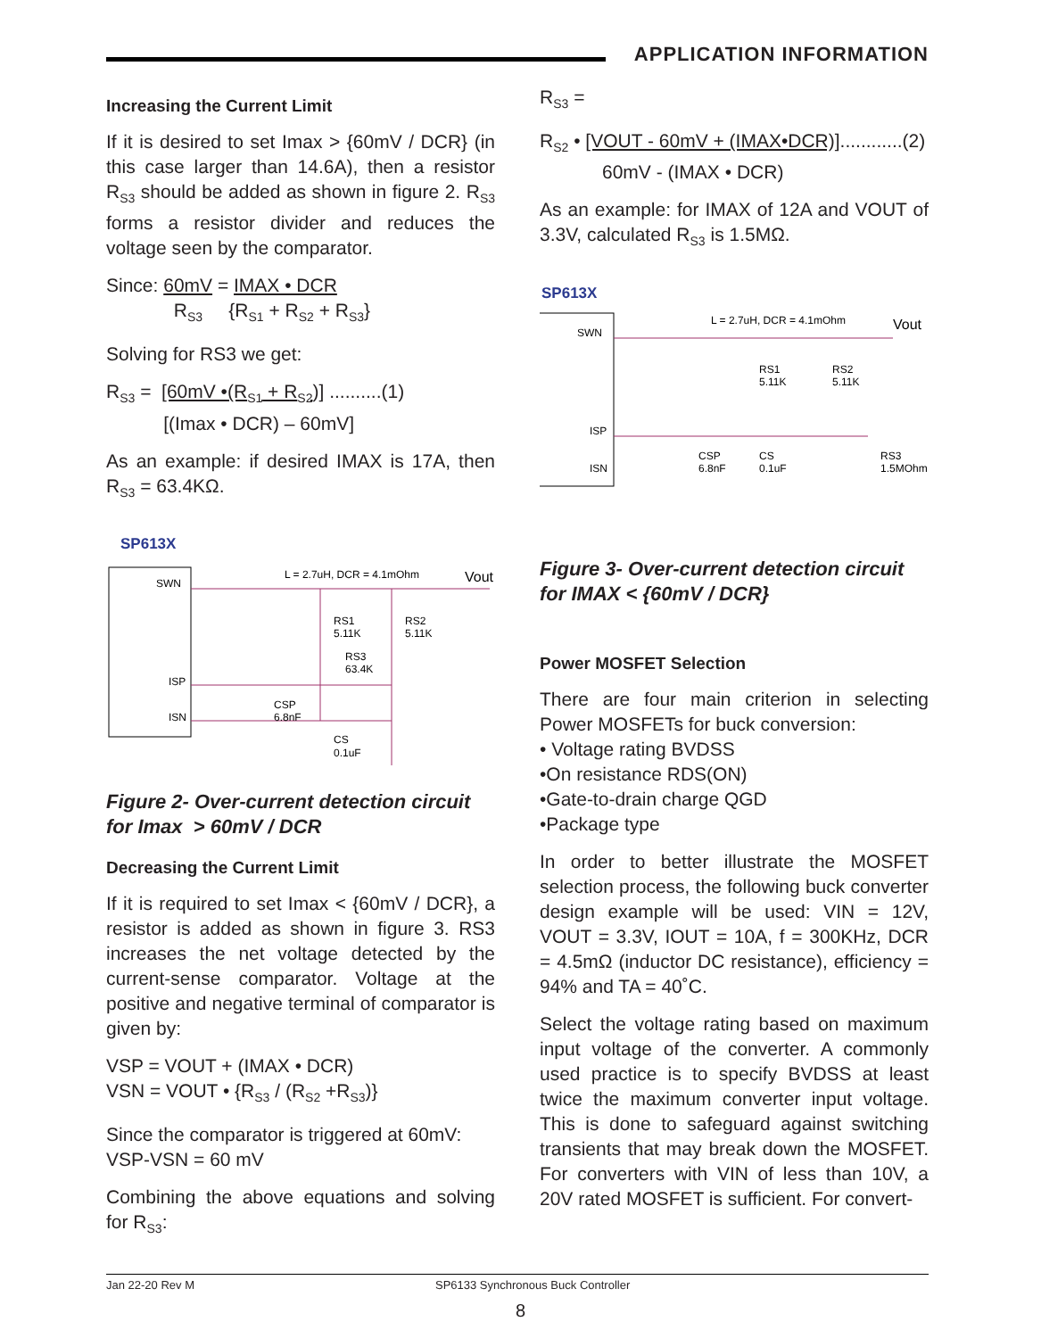APPLICATION INFORMATION
Increasing the Current Limit
If it is desired to set Imax > {60mV / DCR} (in this case larger than 14.6A), then a resistor R<sub>S3</sub> should be added as shown in figure 2. R<sub>S3</sub> forms a resistor divider and reduces the voltage seen by the comparator.
Since: 60mV = IMAX • DCR
R<sub>S3</sub> {R<sub>S1</sub> + R<sub>S2</sub> + R<sub>S3</sub>}
Solving for RS3 we get:
R<sub>S3</sub> = [60mV •(R<sub>S1</sub> + R<sub>S2</sub>)] ..........(1)
[(Imax • DCR) – 60mV]
As an example: if desired IMAX is 17A, then R<sub>S3</sub> = 63.4KΩ.
SP613X
SWN
ISP
ISN
L = 2.7uH, DCR = 4.1mOhm
Vout
RS1
5.11K
RS2
5.11K
RS3
63.4K
CSP
6.8nF
CS
0.1uF
Figure 2- Over-current detection circuit for Imax > 60mV / DCR
Decreasing the Current Limit
If it is required to set Imax < {60mV / DCR}, a resistor is added as shown in figure 3. RS3 increases the net voltage detected by the current-sense comparator. Voltage at the positive and negative terminal of comparator is given by:
VSP = VOUT + (IMAX • DCR)
VSN = VOUT • {R<sub>S3</sub> / (R<sub>S2</sub> +R<sub>S3</sub>)}
Since the comparator is triggered at 60mV:
VSP-VSN = 60 mV
Combining the above equations and solving for R<sub>S3</sub>:
R<sub>S3</sub> =
R<sub>S2</sub> • [VOUT - 60mV + (IMAX•DCR)]............(2)
60mV - (IMAX • DCR)
As an example: for IMAX of 12A and VOUT of 3.3V, calculated R<sub>S3</sub> is 1.5MΩ.
SP613X
SWN
ISP
ISN
L = 2.7uH, DCR = 4.1mOhm
Vout
RS1
5.11K
RS2
5.11K
CSP
6.8nF
CS
0.1uF
RS3
1.5MOhm
Figure 3- Over-current detection circuit for IMAX < {60mV / DCR}
Power MOSFET Selection
There are four main criterion in selecting Power MOSFETs for buck conversion:
• Voltage rating BVDSS
•On resistance RDS(ON)
•Gate-to-drain charge QGD
•Package type
In order to better illustrate the MOSFET selection process, the following buck converter design example will be used: VIN = 12V, VOUT = 3.3V, IOUT = 10A, f = 300KHz, DCR = 4.5mΩ (inductor DC resistance), efficiency = 94% and TA = 40˚C.
Select the voltage rating based on maximum input voltage of the converter. A commonly used practice is to specify BVDSS at least twice the maximum converter input voltage. This is done to safeguard against switching transients that may break down the MOSFET. For converters with VIN of less than 10V, a 20V rated MOSFET is sufficient. For convert-
Jan 22-20 Rev M SP6133 Synchronous Buck Controller
8